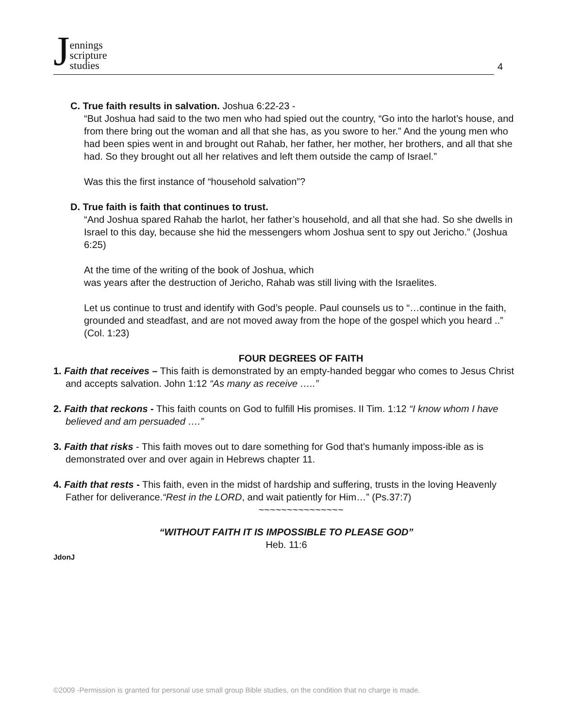Jennings
scripture
studies
4
C. True faith results in salvation. Joshua 6:22-23 -
“But Joshua had said to the two men who had spied out the country, “Go into the harlot’s house, and from there bring out the woman and all that she has, as you swore to her.” And the young men who had been spies went in and brought out Rahab, her father, her mother, her brothers, and all that she had. So they brought out all her relatives and left them outside the camp of Israel.”
Was this the first instance of “household salvation”?
D. True faith is faith that continues to trust.
“And Joshua spared Rahab the harlot, her father’s household, and all that she had. So she dwells in Israel to this day, because she hid the messengers whom Joshua sent to spy out Jericho.” (Joshua 6:25)
At the time of the writing of the book of Joshua, which
was years after the destruction of Jericho, Rahab was still living with the Israelites.
Let us continue to trust and identify with God’s people. Paul counsels us to “…continue in the faith, grounded and steadfast, and are not moved away from the hope of the gospel which you heard ..” (Col. 1:23)
FOUR DEGREES OF FAITH
1. Faith that receives – This faith is demonstrated by an empty-handed beggar who comes to Jesus Christ and accepts salvation. John 1:12 “As many as receive …..”
2. Faith that reckons - This faith counts on God to fulfill His promises. II Tim. 1:12 “I know whom I have believed and am persuaded ….”
3. Faith that risks - This faith moves out to dare something for God that’s humanly imposs-ible as is demonstrated over and over again in Hebrews chapter 11.
4. Faith that rests - This faith, even in the midst of hardship and suffering, trusts in the loving Heavenly Father for deliverance.“Rest in the LORD, and wait patiently for Him…” (Ps.37:7)
~~~~~~~~~~~~~~~
“WITHOUT FAITH IT IS IMPOSSIBLE TO PLEASE GOD”
Heb. 11:6
JdonJ
©2009 -Permission is granted for personal use small group Bible studies, on the condition that no charge is made.